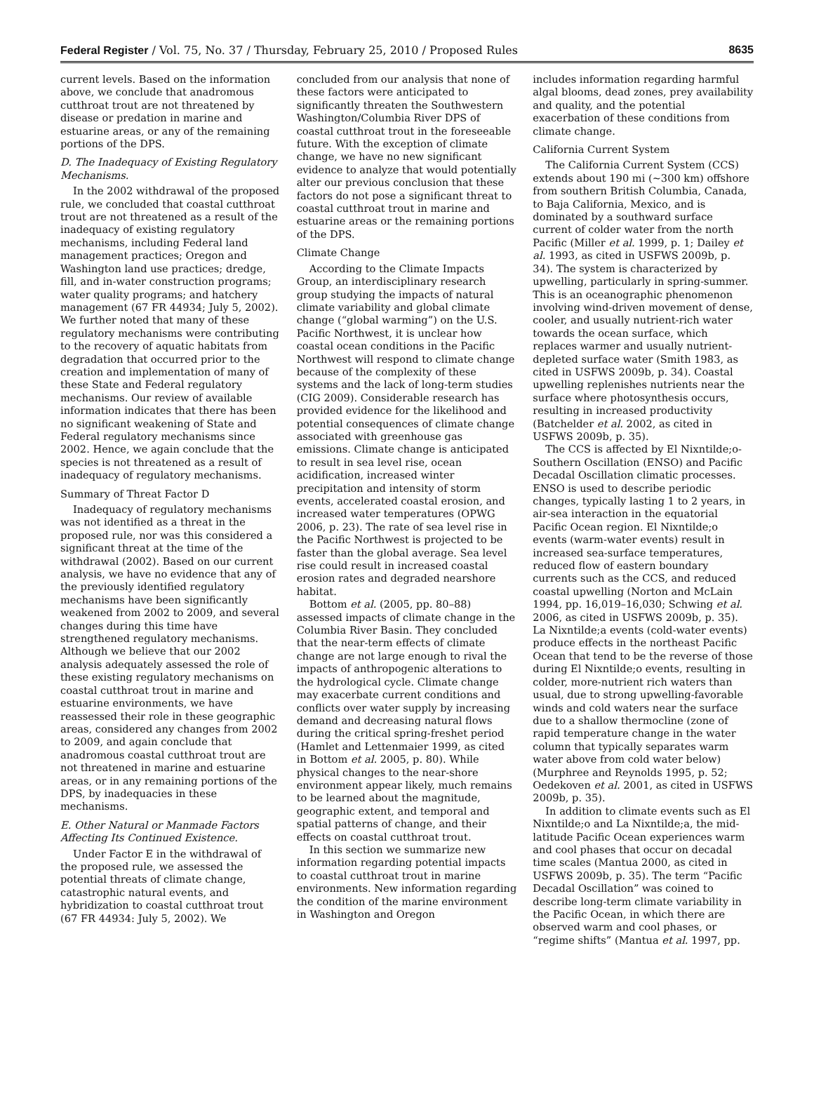Federal Register / Vol. 75, No. 37 / Thursday, February 25, 2010 / Proposed Rules 8635
current levels. Based on the information above, we conclude that anadromous cutthroat trout are not threatened by disease or predation in marine and estuarine areas, or any of the remaining portions of the DPS.
D. The Inadequacy of Existing Regulatory Mechanisms.
In the 2002 withdrawal of the proposed rule, we concluded that coastal cutthroat trout are not threatened as a result of the inadequacy of existing regulatory mechanisms, including Federal land management practices; Oregon and Washington land use practices; dredge, fill, and in-water construction programs; water quality programs; and hatchery management (67 FR 44934; July 5, 2002). We further noted that many of these regulatory mechanisms were contributing to the recovery of aquatic habitats from degradation that occurred prior to the creation and implementation of many of these State and Federal regulatory mechanisms. Our review of available information indicates that there has been no significant weakening of State and Federal regulatory mechanisms since 2002. Hence, we again conclude that the species is not threatened as a result of inadequacy of regulatory mechanisms.
Summary of Threat Factor D
Inadequacy of regulatory mechanisms was not identified as a threat in the proposed rule, nor was this considered a significant threat at the time of the withdrawal (2002). Based on our current analysis, we have no evidence that any of the previously identified regulatory mechanisms have been significantly weakened from 2002 to 2009, and several changes during this time have strengthened regulatory mechanisms. Although we believe that our 2002 analysis adequately assessed the role of these existing regulatory mechanisms on coastal cutthroat trout in marine and estuarine environments, we have reassessed their role in these geographic areas, considered any changes from 2002 to 2009, and again conclude that anadromous coastal cutthroat trout are not threatened in marine and estuarine areas, or in any remaining portions of the DPS, by inadequacies in these mechanisms.
E. Other Natural or Manmade Factors Affecting Its Continued Existence.
Under Factor E in the withdrawal of the proposed rule, we assessed the potential threats of climate change, catastrophic natural events, and hybridization to coastal cutthroat trout (67 FR 44934: July 5, 2002). We
concluded from our analysis that none of these factors were anticipated to significantly threaten the Southwestern Washington/Columbia River DPS of coastal cutthroat trout in the foreseeable future. With the exception of climate change, we have no new significant evidence to analyze that would potentially alter our previous conclusion that these factors do not pose a significant threat to coastal cutthroat trout in marine and estuarine areas or the remaining portions of the DPS.
Climate Change
According to the Climate Impacts Group, an interdisciplinary research group studying the impacts of natural climate variability and global climate change (“global warming”) on the U.S. Pacific Northwest, it is unclear how coastal ocean conditions in the Pacific Northwest will respond to climate change because of the complexity of these systems and the lack of long-term studies (CIG 2009). Considerable research has provided evidence for the likelihood and potential consequences of climate change associated with greenhouse gas emissions. Climate change is anticipated to result in sea level rise, ocean acidification, increased winter precipitation and intensity of storm events, accelerated coastal erosion, and increased water temperatures (OPWG 2006, p. 23). The rate of sea level rise in the Pacific Northwest is projected to be faster than the global average. Sea level rise could result in increased coastal erosion rates and degraded nearshore habitat.
Bottom et al. (2005, pp. 80–88) assessed impacts of climate change in the Columbia River Basin. They concluded that the near-term effects of climate change are not large enough to rival the impacts of anthropogenic alterations to the hydrological cycle. Climate change may exacerbate current conditions and conflicts over water supply by increasing demand and decreasing natural flows during the critical spring-freshet period (Hamlet and Lettenmaier 1999, as cited in Bottom et al. 2005, p. 80). While physical changes to the near-shore environment appear likely, much remains to be learned about the magnitude, geographic extent, and temporal and spatial patterns of change, and their effects on coastal cutthroat trout.
In this section we summarize new information regarding potential impacts to coastal cutthroat trout in marine environments. New information regarding the condition of the marine environment in Washington and Oregon
includes information regarding harmful algal blooms, dead zones, prey availability and quality, and the potential exacerbation of these conditions from climate change.
California Current System
The California Current System (CCS) extends about 190 mi (~300 km) offshore from southern British Columbia, Canada, to Baja California, Mexico, and is dominated by a southward surface current of colder water from the north Pacific (Miller et al. 1999, p. 1; Dailey et al. 1993, as cited in USFWS 2009b, p. 34). The system is characterized by upwelling, particularly in spring-summer. This is an oceanographic phenomenon involving wind-driven movement of dense, cooler, and usually nutrient-rich water towards the ocean surface, which replaces warmer and usually nutrient-depleted surface water (Smith 1983, as cited in USFWS 2009b, p. 34). Coastal upwelling replenishes nutrients near the surface where photosynthesis occurs, resulting in increased productivity (Batchelder et al. 2002, as cited in USFWS 2009b, p. 35).
The CCS is affected by El Nixntilde;o-Southern Oscillation (ENSO) and Pacific Decadal Oscillation climatic processes. ENSO is used to describe periodic changes, typically lasting 1 to 2 years, in air-sea interaction in the equatorial Pacific Ocean region. El Nixntilde;o events (warm-water events) result in increased sea-surface temperatures, reduced flow of eastern boundary currents such as the CCS, and reduced coastal upwelling (Norton and McLain 1994, pp. 16,019–16,030; Schwing et al. 2006, as cited in USFWS 2009b, p. 35). La Nixntilde;a events (cold-water events) produce effects in the northeast Pacific Ocean that tend to be the reverse of those during El Nixntilde;o events, resulting in colder, more-nutrient rich waters than usual, due to strong upwelling-favorable winds and cold waters near the surface due to a shallow thermocline (zone of rapid temperature change in the water column that typically separates warm water above from cold water below) (Murphree and Reynolds 1995, p. 52; Oedekoven et al. 2001, as cited in USFWS 2009b, p. 35).
In addition to climate events such as El Nixntilde;o and La Nixntilde;a, the mid-latitude Pacific Ocean experiences warm and cool phases that occur on decadal time scales (Mantua 2000, as cited in USFWS 2009b, p. 35). The term “Pacific Decadal Oscillation” was coined to describe long-term climate variability in the Pacific Ocean, in which there are observed warm and cool phases, or “regime shifts” (Mantua et al. 1997, pp.